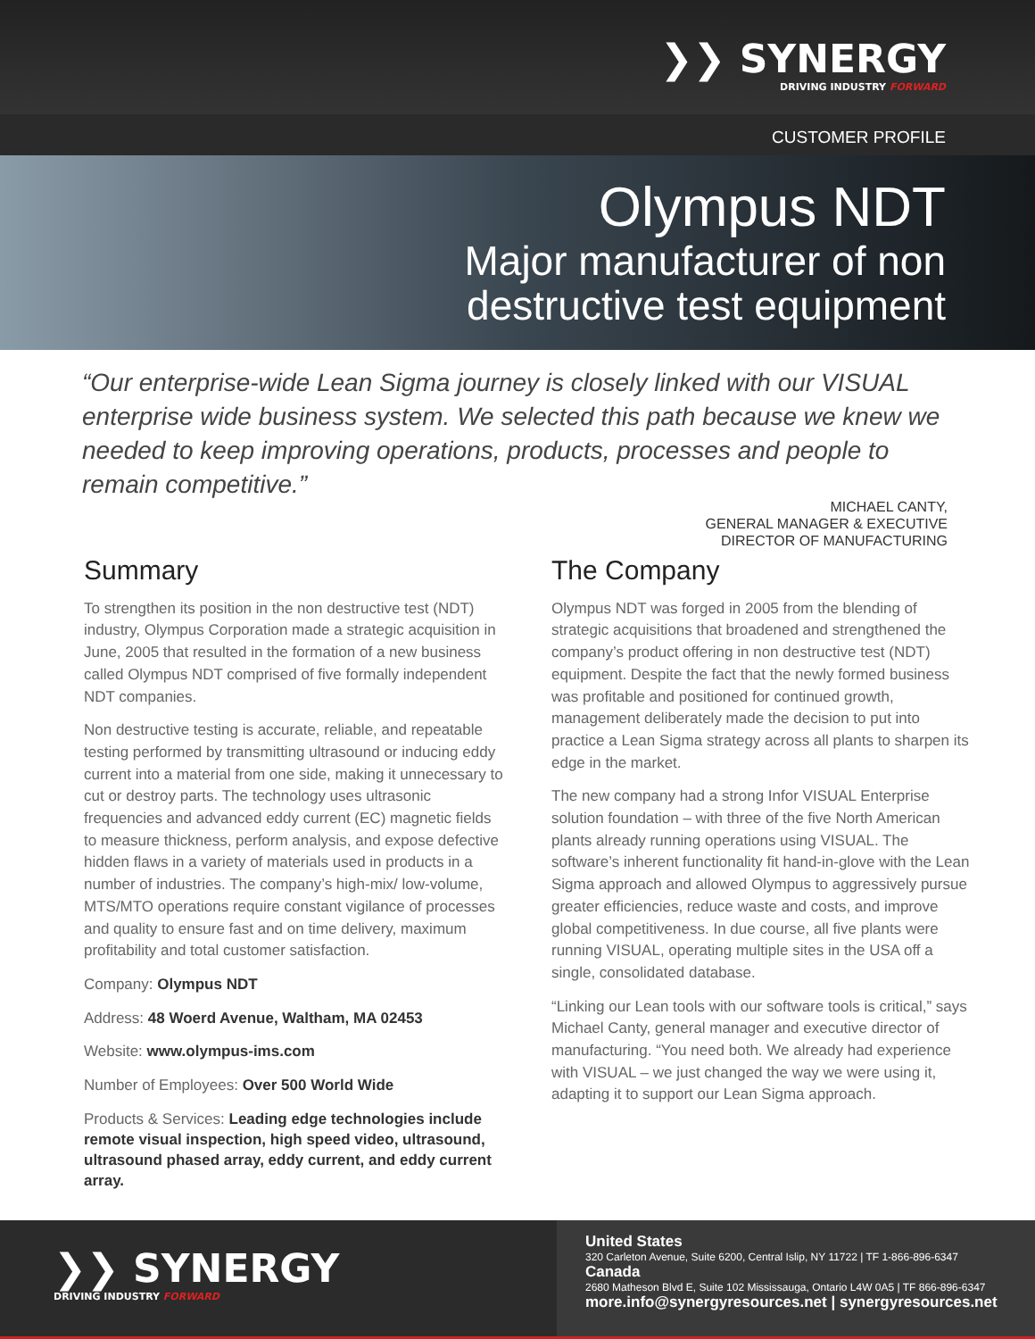❯❯ SYNERGY
DRIVING INDUSTRY FORWARD
CUSTOMER PROFILE
Olympus NDT
Major manufacturer of non
destructive test equipment
“Our enterprise-wide Lean Sigma journey is closely linked with our VISUAL enterprise wide business system. We selected this path because we knew we needed to keep improving operations, products, processes and people to remain competitive.”
MICHAEL CANTY,
GENERAL MANAGER & EXECUTIVE
DIRECTOR OF MANUFACTURING
Summary
To strengthen its position in the non destructive test (NDT) industry, Olympus Corporation made a strategic acquisition in June, 2005 that resulted in the formation of a new business called Olympus NDT comprised of five formally independent NDT companies.
Non destructive testing is accurate, reliable, and repeatable testing performed by transmitting ultrasound or inducing eddy current into a material from one side, making it unnecessary to cut or destroy parts. The technology uses ultrasonic frequencies and advanced eddy current (EC) magnetic fields to measure thickness, perform analysis, and expose defective hidden flaws in a variety of materials used in products in a number of industries. The company’s high-mix/ low-volume, MTS/MTO operations require constant vigilance of processes and quality to ensure fast and on time delivery, maximum profitability and total customer satisfaction.
Company: Olympus NDT
Address: 48 Woerd Avenue, Waltham, MA 02453
Website: www.olympus-ims.com
Number of Employees: Over 500 World Wide
Products & Services: Leading edge technologies include remote visual inspection, high speed video, ultrasound, ultrasound phased array, eddy current, and eddy current array.
The Company
Olympus NDT was forged in 2005 from the blending of strategic acquisitions that broadened and strengthened the company’s product offering in non destructive test (NDT) equipment. Despite the fact that the newly formed business was profitable and positioned for continued growth, management deliberately made the decision to put into practice a Lean Sigma strategy across all plants to sharpen its edge in the market.
The new company had a strong Infor VISUAL Enterprise solution foundation – with three of the five North American plants already running operations using VISUAL. The software’s inherent functionality fit hand-in-glove with the Lean Sigma approach and allowed Olympus to aggressively pursue greater efficiencies, reduce waste and costs, and improve global competitiveness. In due course, all five plants were running VISUAL, operating multiple sites in the USA off a single, consolidated database.
“Linking our Lean tools with our software tools is critical,” says Michael Canty, general manager and executive director of manufacturing. “You need both. We already had experience with VISUAL – we just changed the way we were using it, adapting it to support our Lean Sigma approach.
❯❯ SYNERGY
DRIVING INDUSTRY FORWARD
United States
320 Carleton Avenue, Suite 6200, Central Islip, NY 11722 | TF 1-866-896-6347
Canada
2680 Matheson Blvd E, Suite 102 Mississauga, Ontario L4W 0A5 | TF 866-896-6347
more.info@synergyresources.net | synergyresources.net